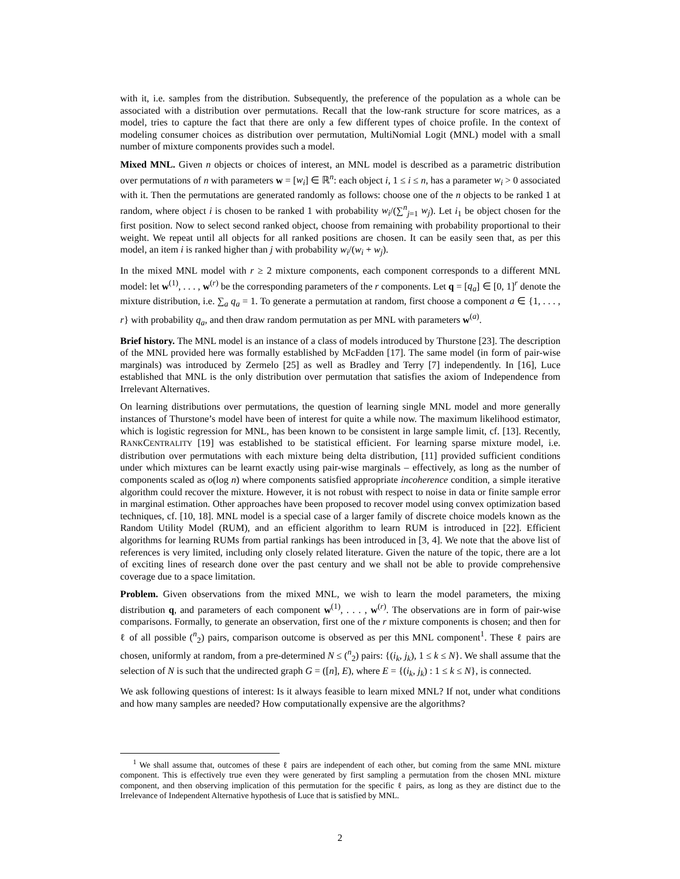with it, i.e. samples from the distribution. Subsequently, the preference of the population as a whole can be associated with a distribution over permutations. Recall that the low-rank structure for score matrices, as a model, tries to capture the fact that there are only a few different types of choice profile. In the context of modeling consumer choices as distribution over permutation, MultiNomial Logit (MNL) model with a small number of mixture components provides such a model.
Mixed MNL. Given n objects or choices of interest, an MNL model is described as a parametric distribution over permutations of n with parameters w = [w<sub>i</sub>] ∈ ℝ<sup>n</sup>: each object i, 1 ≤ i ≤ n, has a parameter w<sub>i</sub> > 0 associated with it. Then the permutations are generated randomly as follows: choose one of the n objects to be ranked 1 at random, where object i is chosen to be ranked 1 with probability w<sub>i</sub>/(∑<sup>n</sup><sub>j=1</sub> w<sub>j</sub>). Let i<sub>1</sub> be object chosen for the first position. Now to select second ranked object, choose from remaining with probability proportional to their weight. We repeat until all objects for all ranked positions are chosen. It can be easily seen that, as per this model, an item i is ranked higher than j with probability w<sub>i</sub>/(w<sub>i</sub> + w<sub>j</sub>).
In the mixed MNL model with r ≥ 2 mixture components, each component corresponds to a different MNL model: let w<sup>(1)</sup>, . . . , w<sup>(r)</sup> be the corresponding parameters of the r components. Let q = [q<sub>a</sub>] ∈ [0, 1]<sup>r</sup> denote the mixture distribution, i.e. ∑<sub>a</sub> q<sub>a</sub> = 1. To generate a permutation at random, first choose a component a ∈ {1, . . . , r} with probability q<sub>a</sub>, and then draw random permutation as per MNL with parameters w<sup>(a)</sup>.
Brief history. The MNL model is an instance of a class of models introduced by Thurstone [23]. The description of the MNL provided here was formally established by McFadden [17]. The same model (in form of pair-wise marginals) was introduced by Zermelo [25] as well as Bradley and Terry [7] independently. In [16], Luce established that MNL is the only distribution over permutation that satisfies the axiom of Independence from Irrelevant Alternatives.
On learning distributions over permutations, the question of learning single MNL model and more generally instances of Thurstone’s model have been of interest for quite a while now. The maximum likelihood estimator, which is logistic regression for MNL, has been known to be consistent in large sample limit, cf. [13]. Recently, RANKCENTRALITY [19] was established to be statistical efficient. For learning sparse mixture model, i.e. distribution over permutations with each mixture being delta distribution, [11] provided sufficient conditions under which mixtures can be learnt exactly using pair-wise marginals – effectively, as long as the number of components scaled as o(log n) where components satisfied appropriate incoherence condition, a simple iterative algorithm could recover the mixture. However, it is not robust with respect to noise in data or finite sample error in marginal estimation. Other approaches have been proposed to recover model using convex optimization based techniques, cf. [10, 18]. MNL model is a special case of a larger family of discrete choice models known as the Random Utility Model (RUM), and an efficient algorithm to learn RUM is introduced in [22]. Efficient algorithms for learning RUMs from partial rankings has been introduced in [3, 4]. We note that the above list of references is very limited, including only closely related literature. Given the nature of the topic, there are a lot of exciting lines of research done over the past century and we shall not be able to provide comprehensive coverage due to a space limitation.
Problem. Given observations from the mixed MNL, we wish to learn the model parameters, the mixing distribution q, and parameters of each component w<sup>(1)</sup>, . . . , w<sup>(r)</sup>. The observations are in form of pair-wise comparisons. Formally, to generate an observation, first one of the r mixture components is chosen; and then for ℓ of all possible (<sup>n</sup><sub>2</sub>) pairs, comparison outcome is observed as per this MNL component<sup>1</sup>. These ℓ pairs are chosen, uniformly at random, from a pre-determined N ≤ (<sup>n</sup><sub>2</sub>) pairs: {(i<sub>k</sub>, j<sub>k</sub>), 1 ≤ k ≤ N}. We shall assume that the selection of N is such that the undirected graph G = ([n], E), where E = {(i<sub>k</sub>, j<sub>k</sub>) : 1 ≤ k ≤ N}, is connected.
We ask following questions of interest: Is it always feasible to learn mixed MNL? If not, under what conditions and how many samples are needed? How computationally expensive are the algorithms?
<sup>1</sup> We shall assume that, outcomes of these ℓ pairs are independent of each other, but coming from the same MNL mixture component. This is effectively true even they were generated by first sampling a permutation from the chosen MNL mixture component, and then observing implication of this permutation for the specific ℓ pairs, as long as they are distinct due to the Irrelevance of Independent Alternative hypothesis of Luce that is satisfied by MNL.
2